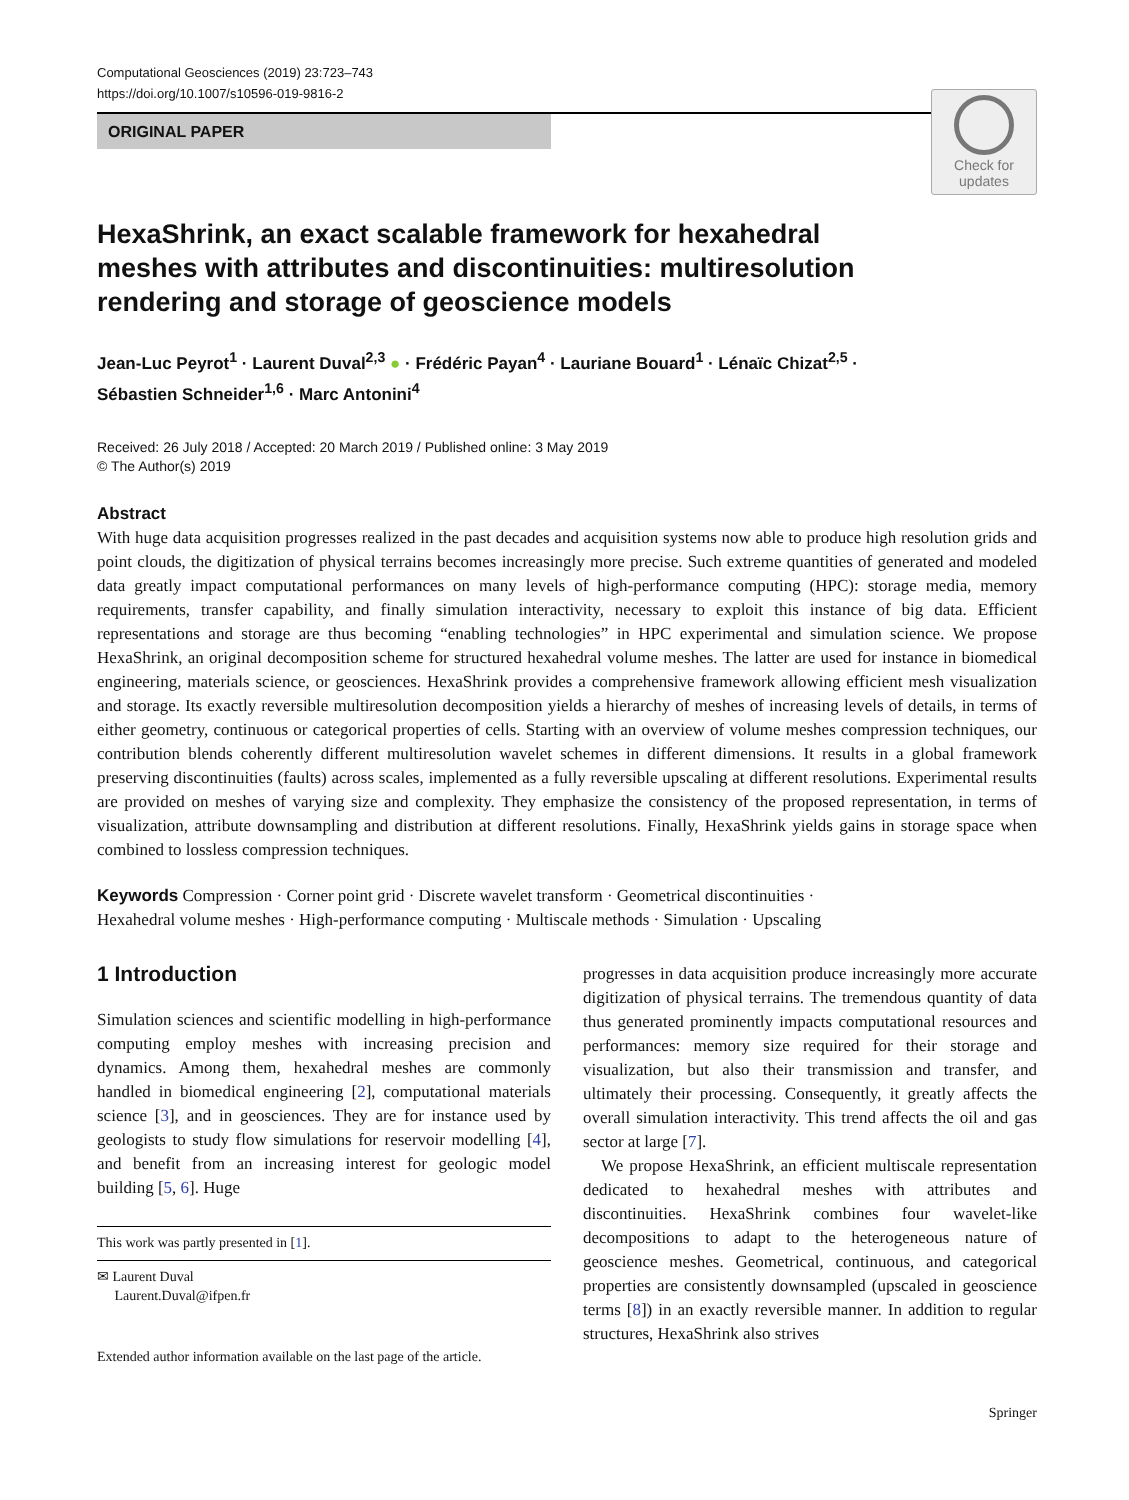Computational Geosciences (2019) 23:723–743
https://doi.org/10.1007/s10596-019-9816-2
ORIGINAL PAPER
Check for updates
HexaShrink, an exact scalable framework for hexahedral meshes with attributes and discontinuities: multiresolution rendering and storage of geoscience models
Jean-Luc Peyrot<sup>1</sup> · Laurent Duval<sup>2,3</sup> ● · Frédéric Payan<sup>4</sup> · Lauriane Bouard<sup>1</sup> · Lénaïc Chizat<sup>2,5</sup> ·
Sébastien Schneider<sup>1,6</sup> · Marc Antonini<sup>4</sup>
Received: 26 July 2018 / Accepted: 20 March 2019 / Published online: 3 May 2019
© The Author(s) 2019
Abstract
With huge data acquisition progresses realized in the past decades and acquisition systems now able to produce high resolution grids and point clouds, the digitization of physical terrains becomes increasingly more precise. Such extreme quantities of generated and modeled data greatly impact computational performances on many levels of high-performance computing (HPC): storage media, memory requirements, transfer capability, and finally simulation interactivity, necessary to exploit this instance of big data. Efficient representations and storage are thus becoming “enabling technologies” in HPC experimental and simulation science. We propose HexaShrink, an original decomposition scheme for structured hexahedral volume meshes. The latter are used for instance in biomedical engineering, materials science, or geosciences. HexaShrink provides a comprehensive framework allowing efficient mesh visualization and storage. Its exactly reversible multiresolution decomposition yields a hierarchy of meshes of increasing levels of details, in terms of either geometry, continuous or categorical properties of cells. Starting with an overview of volume meshes compression techniques, our contribution blends coherently different multiresolution wavelet schemes in different dimensions. It results in a global framework preserving discontinuities (faults) across scales, implemented as a fully reversible upscaling at different resolutions. Experimental results are provided on meshes of varying size and complexity. They emphasize the consistency of the proposed representation, in terms of visualization, attribute downsampling and distribution at different resolutions. Finally, HexaShrink yields gains in storage space when combined to lossless compression techniques.
Keywords Compression · Corner point grid · Discrete wavelet transform · Geometrical discontinuities ·
Hexahedral volume meshes · High-performance computing · Multiscale methods · Simulation · Upscaling
1 Introduction
Simulation sciences and scientific modelling in high-performance computing employ meshes with increasing precision and dynamics. Among them, hexahedral meshes are commonly handled in biomedical engineering [2], computational materials science [3], and in geosciences. They are for instance used by geologists to study flow simulations for reservoir modelling [4], and benefit from an increasing interest for geologic model building [5, 6]. Huge
This work was partly presented in [1].
✉ Laurent Duval
Laurent.Duval@ifpen.fr
Extended author information available on the last page of the article.
progresses in data acquisition produce increasingly more accurate digitization of physical terrains. The tremendous quantity of data thus generated prominently impacts computational resources and performances: memory size required for their storage and visualization, but also their transmission and transfer, and ultimately their processing. Consequently, it greatly affects the overall simulation interactivity. This trend affects the oil and gas sector at large [7].
We propose HexaShrink, an efficient multiscale representation dedicated to hexahedral meshes with attributes and discontinuities. HexaShrink combines four wavelet-like decompositions to adapt to the heterogeneous nature of geoscience meshes. Geometrical, continuous, and categorical properties are consistently downsampled (upscaled in geoscience terms [8]) in an exactly reversible manner. In addition to regular structures, HexaShrink also strives
Springer